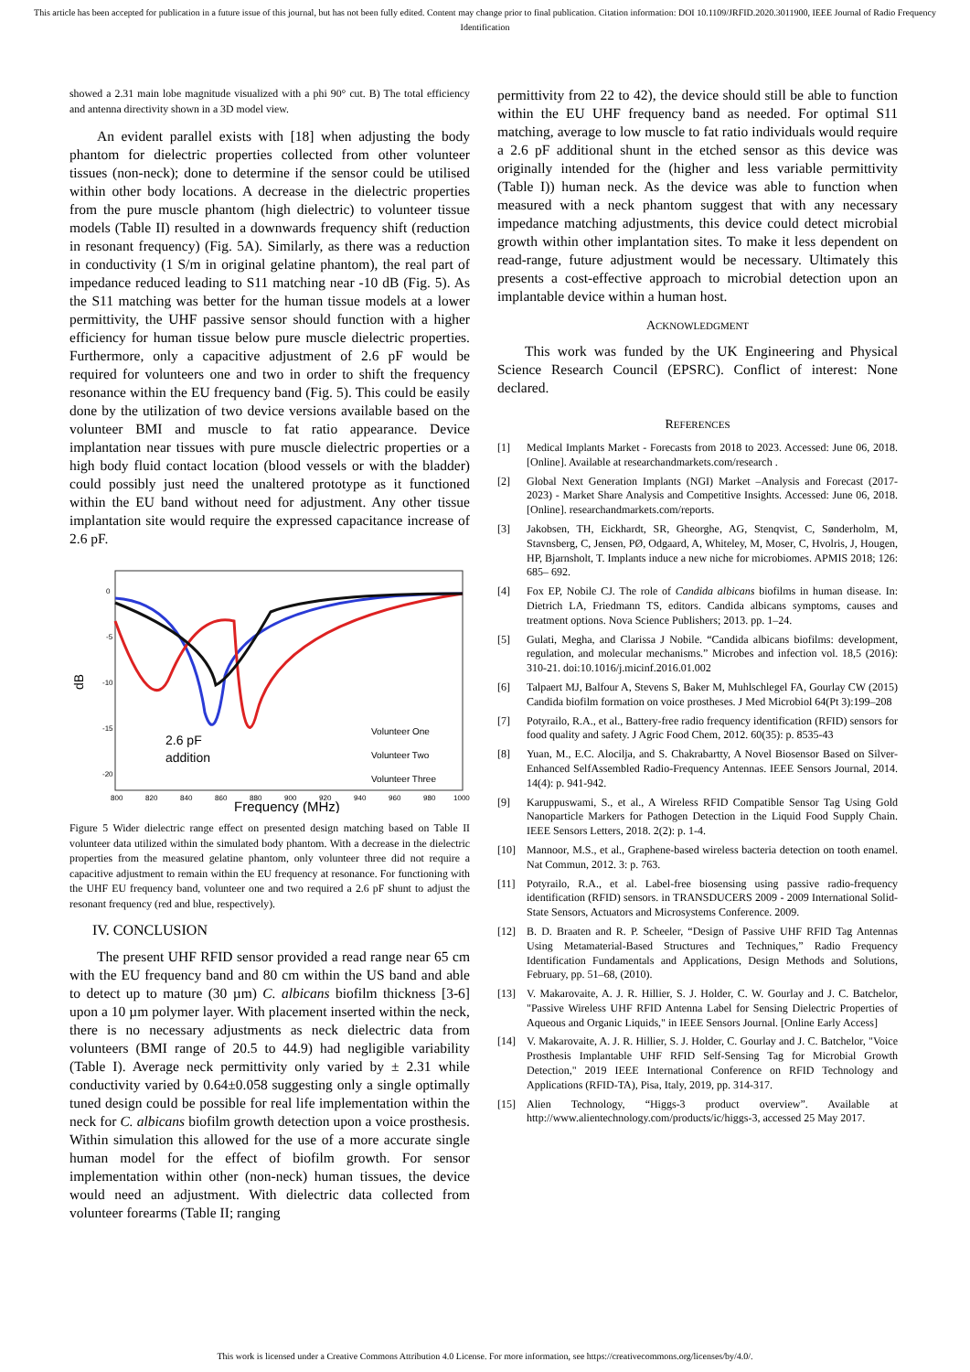This article has been accepted for publication in a future issue of this journal, but has not been fully edited. Content may change prior to final publication. Citation information: DOI 10.1109/JRFID.2020.3011900, IEEE Journal of Radio Frequency Identification
showed a 2.31 main lobe magnitude visualized with a phi 90° cut. B) The total efficiency and antenna directivity shown in a 3D model view.
An evident parallel exists with [18] when adjusting the body phantom for dielectric properties collected from other volunteer tissues (non-neck); done to determine if the sensor could be utilised within other body locations. A decrease in the dielectric properties from the pure muscle phantom (high dielectric) to volunteer tissue models (Table II) resulted in a downwards frequency shift (reduction in resonant frequency) (Fig. 5A). Similarly, as there was a reduction in conductivity (1 S/m in original gelatine phantom), the real part of impedance reduced leading to S11 matching near -10 dB (Fig. 5). As the S11 matching was better for the human tissue models at a lower permittivity, the UHF passive sensor should function with a higher efficiency for human tissue below pure muscle dielectric properties. Furthermore, only a capacitive adjustment of 2.6 pF would be required for volunteers one and two in order to shift the frequency resonance within the EU frequency band (Fig. 5). This could be easily done by the utilization of two device versions available based on the volunteer BMI and muscle to fat ratio appearance. Device implantation near tissues with pure muscle dielectric properties or a high body fluid contact location (blood vessels or with the bladder) could possibly just need the unaltered prototype as it functioned within the EU band without need for adjustment. Any other tissue implantation site would require the expressed capacitance increase of 2.6 pF.
0
-5
-10
-15
-20
dB
800
820
840
860
880
900
920
940
960
980
1000
Frequency (MHz)
2.6 pF
addition
Volunteer One
Volunteer Two
Volunteer Three
Figure 5 Wider dielectric range effect on presented design matching based on Table II volunteer data utilized within the simulated body phantom. With a decrease in the dielectric properties from the measured gelatine phantom, only volunteer three did not require a capacitive adjustment to remain within the EU frequency at resonance. For functioning with the UHF EU frequency band, volunteer one and two required a 2.6 pF shunt to adjust the resonant frequency (red and blue, respectively).
IV. CONCLUSION
The present UHF RFID sensor provided a read range near 65 cm with the EU frequency band and 80 cm within the US band and able to detect up to mature (30 µm) C. albicans biofilm thickness [3-6] upon a 10 µm polymer layer. With placement inserted within the neck, there is no necessary adjustments as neck dielectric data from volunteers (BMI range of 20.5 to 44.9) had negligible variability (Table I). Average neck permittivity only varied by ± 2.31 while conductivity varied by 0.64±0.058 suggesting only a single optimally tuned design could be possible for real life implementation within the neck for C. albicans biofilm growth detection upon a voice prosthesis. Within simulation this allowed for the use of a more accurate single human model for the effect of biofilm growth. For sensor implementation within other (non-neck) human tissues, the device would need an adjustment. With dielectric data collected from volunteer forearms (Table II; ranging
permittivity from 22 to 42), the device should still be able to function within the EU UHF frequency band as needed. For optimal S11 matching, average to low muscle to fat ratio individuals would require a 2.6 pF additional shunt in the etched sensor as this device was originally intended for the (higher and less variable permittivity (Table I)) human neck. As the device was able to function when measured with a neck phantom suggest that with any necessary impedance matching adjustments, this device could detect microbial growth within other implantation sites. To make it less dependent on read-range, future adjustment would be necessary. Ultimately this presents a cost-effective approach to microbial detection upon an implantable device within a human host.
ACKNOWLEDGMENT
This work was funded by the UK Engineering and Physical Science Research Council (EPSRC). Conflict of interest: None declared.
REFERENCES
[1] Medical Implants Market - Forecasts from 2018 to 2023. Accessed: June 06, 2018. [Online]. Available at researchandmarkets.com/research .
[2] Global Next Generation Implants (NGI) Market –Analysis and Forecast (2017-2023) - Market Share Analysis and Competitive Insights. Accessed: June 06, 2018. [Online]. researchandmarkets.com/reports.
[3] Jakobsen, TH, Eickhardt, SR, Gheorghe, AG, Stenqvist, C, Sønderholm, M, Stavnsberg, C, Jensen, PØ, Odgaard, A, Whiteley, M, Moser, C, Hvolris, J, Hougen, HP, Bjarnsholt, T. Implants induce a new niche for microbiomes. APMIS 2018; 126: 685– 692.
[4] Fox EP, Nobile CJ. The role of Candida albicans biofilms in human disease. In: Dietrich LA, Friedmann TS, editors. Candida albicans symptoms, causes and treatment options. Nova Science Publishers; 2013. pp. 1–24.
[5] Gulati, Megha, and Clarissa J Nobile. “Candida albicans biofilms: development, regulation, and molecular mechanisms.” Microbes and infection vol. 18,5 (2016): 310-21. doi:10.1016/j.micinf.2016.01.002
[6] Talpaert MJ, Balfour A, Stevens S, Baker M, Muhlschlegel FA, Gourlay CW (2015) Candida biofilm formation on voice prostheses. J Med Microbiol 64(Pt 3):199–208
[7] Potyrailo, R.A., et al., Battery-free radio frequency identification (RFID) sensors for food quality and safety. J Agric Food Chem, 2012. 60(35): p. 8535-43
[8] Yuan, M., E.C. Alocilja, and S. Chakrabartty, A Novel Biosensor Based on Silver-Enhanced SelfAssembled Radio-Frequency Antennas. IEEE Sensors Journal, 2014. 14(4): p. 941-942.
[9] Karuppuswami, S., et al., A Wireless RFID Compatible Sensor Tag Using Gold Nanoparticle Markers for Pathogen Detection in the Liquid Food Supply Chain. IEEE Sensors Letters, 2018. 2(2): p. 1-4.
[10] Mannoor, M.S., et al., Graphene-based wireless bacteria detection on tooth enamel. Nat Commun, 2012. 3: p. 763.
[11] Potyrailo, R.A., et al. Label-free biosensing using passive radio-frequency identification (RFID) sensors. in TRANSDUCERS 2009 - 2009 International Solid-State Sensors, Actuators and Microsystems Conference. 2009.
[12] B. D. Braaten and R. P. Scheeler, “Design of Passive UHF RFID Tag Antennas Using Metamaterial-Based Structures and Techniques,” Radio Frequency Identification Fundamentals and Applications, Design Methods and Solutions, February, pp. 51–68, (2010).
[13] V. Makarovaite, A. J. R. Hillier, S. J. Holder, C. W. Gourlay and J. C. Batchelor, "Passive Wireless UHF RFID Antenna Label for Sensing Dielectric Properties of Aqueous and Organic Liquids," in IEEE Sensors Journal. [Online Early Access]
[14] V. Makarovaite, A. J. R. Hillier, S. J. Holder, C. Gourlay and J. C. Batchelor, "Voice Prosthesis Implantable UHF RFID Self-Sensing Tag for Microbial Growth Detection," 2019 IEEE International Conference on RFID Technology and Applications (RFID-TA), Pisa, Italy, 2019, pp. 314-317.
[15] Alien Technology, “Higgs-3 product overview”. Available at http://www.alientechnology.com/products/ic/higgs-3, accessed 25 May 2017.
This work is licensed under a Creative Commons Attribution 4.0 License. For more information, see https://creativecommons.org/licenses/by/4.0/.